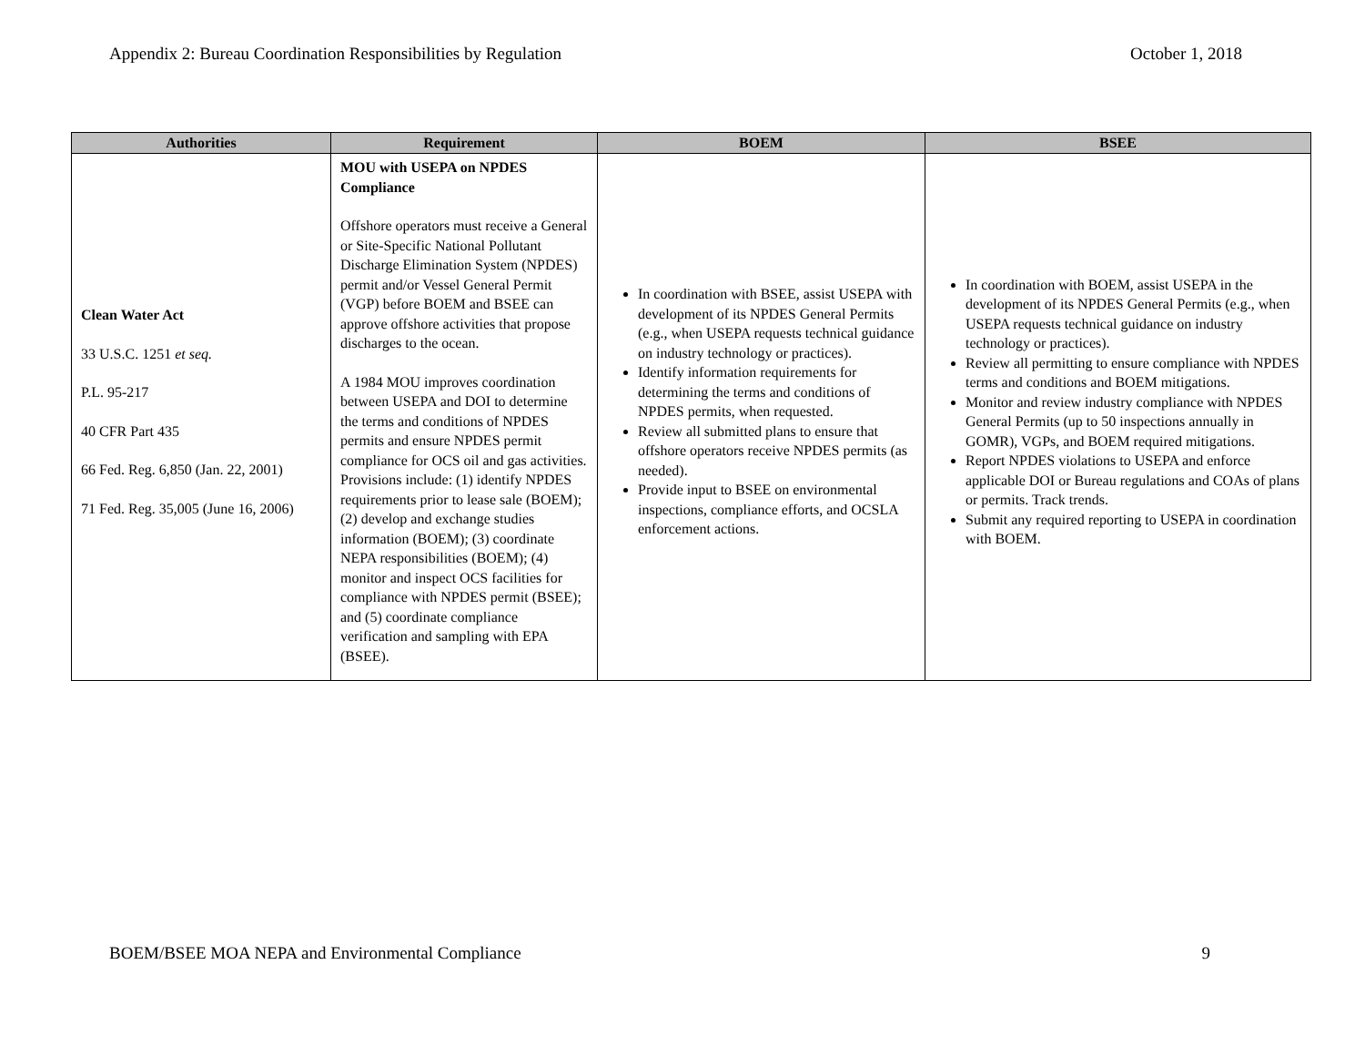Appendix 2: Bureau Coordination Responsibilities by Regulation October 1, 2018
| Authorities | Requirement | BOEM | BSEE |
| --- | --- | --- | --- |
| Clean Water Act 33 U.S.C. 1251 et seq. P.L. 95-217 40 CFR Part 435 66 Fed. Reg. 6,850 (Jan. 22, 2001) 71 Fed. Reg. 35,005 (June 16, 2006) | MOU with USEPA on NPDES Compliance Offshore operators must receive a General or Site-Specific National Pollutant Discharge Elimination System (NPDES) permit and/or Vessel General Permit (VGP) before BOEM and BSEE can approve offshore activities that propose discharges to the ocean. A 1984 MOU improves coordination between USEPA and DOI to determine the terms and conditions of NPDES permits and ensure NPDES permit compliance for OCS oil and gas activities. Provisions include: (1) identify NPDES requirements prior to lease sale (BOEM); (2) develop and exchange studies information (BOEM); (3) coordinate NEPA responsibilities (BOEM); (4) monitor and inspect OCS facilities for compliance with NPDES permit (BSEE); and (5) coordinate compliance verification and sampling with EPA (BSEE). | In coordination with BSEE, assist USEPA with development of its NPDES General Permits (e.g., when USEPA requests technical guidance on industry technology or practices). Identify information requirements for determining the terms and conditions of NPDES permits, when requested. Review all submitted plans to ensure that offshore operators receive NPDES permits (as needed). Provide input to BSEE on environmental inspections, compliance efforts, and OCSLA enforcement actions. | In coordination with BOEM, assist USEPA in the development of its NPDES General Permits (e.g., when USEPA requests technical guidance on industry technology or practices). Review all permitting to ensure compliance with NPDES terms and conditions and BOEM mitigations. Monitor and review industry compliance with NPDES General Permits (up to 50 inspections annually in GOMR), VGPs, and BOEM required mitigations. Report NPDES violations to USEPA and enforce applicable DOI or Bureau regulations and COAs of plans or permits. Track trends. Submit any required reporting to USEPA in coordination with BOEM. |
BOEM/BSEE MOA NEPA and Environmental Compliance 9